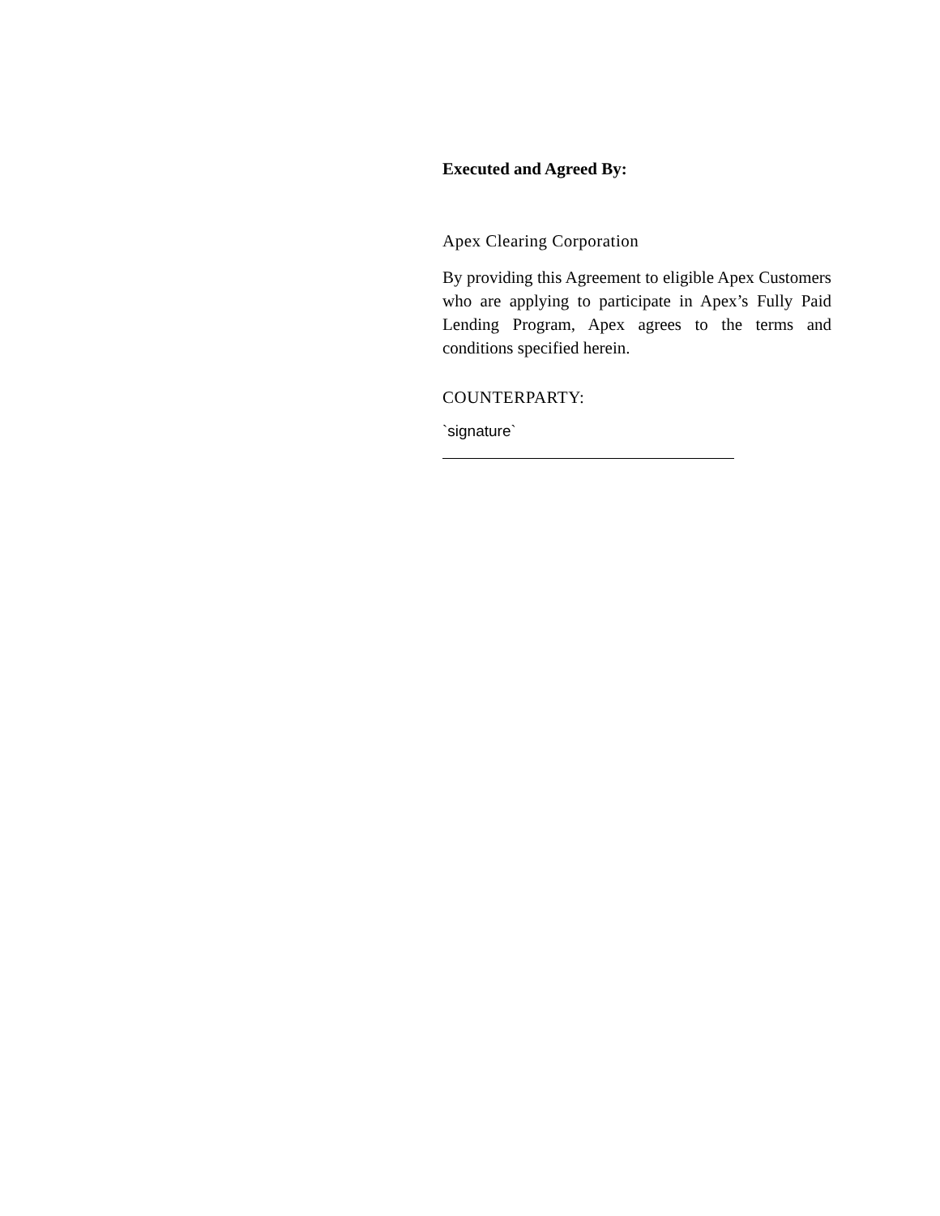Executed and Agreed By:
Apex Clearing Corporation
By providing this Agreement to eligible Apex Customers who are applying to participate in Apex’s Fully Paid Lending Program, Apex agrees to the terms and conditions specified herein.
COUNTERPARTY:
`signature`